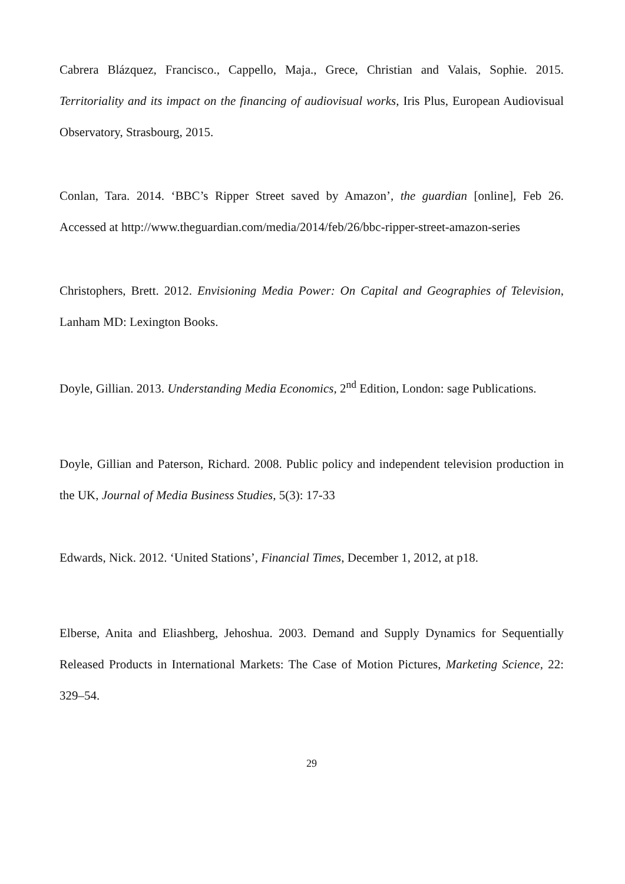Cabrera Blázquez, Francisco., Cappello, Maja., Grece, Christian and Valais, Sophie. 2015. Territoriality and its impact on the financing of audiovisual works, Iris Plus, European Audiovisual Observatory, Strasbourg, 2015.
Conlan, Tara. 2014. ‘BBC’s Ripper Street saved by Amazon’, the guardian [online], Feb 26. Accessed at http://www.theguardian.com/media/2014/feb/26/bbc-ripper-street-amazon-series
Christophers, Brett. 2012. Envisioning Media Power: On Capital and Geographies of Television, Lanham MD: Lexington Books.
Doyle, Gillian. 2013. Understanding Media Economics, 2<sup>nd</sup> Edition, London: sage Publications.
Doyle, Gillian and Paterson, Richard. 2008. Public policy and independent television production in the UK, Journal of Media Business Studies, 5(3): 17-33
Edwards, Nick. 2012. ‘United Stations’, Financial Times, December 1, 2012, at p18.
Elberse, Anita and Eliashberg, Jehoshua. 2003. Demand and Supply Dynamics for Sequentially Released Products in International Markets: The Case of Motion Pictures, Marketing Science, 22: 329–54.
29